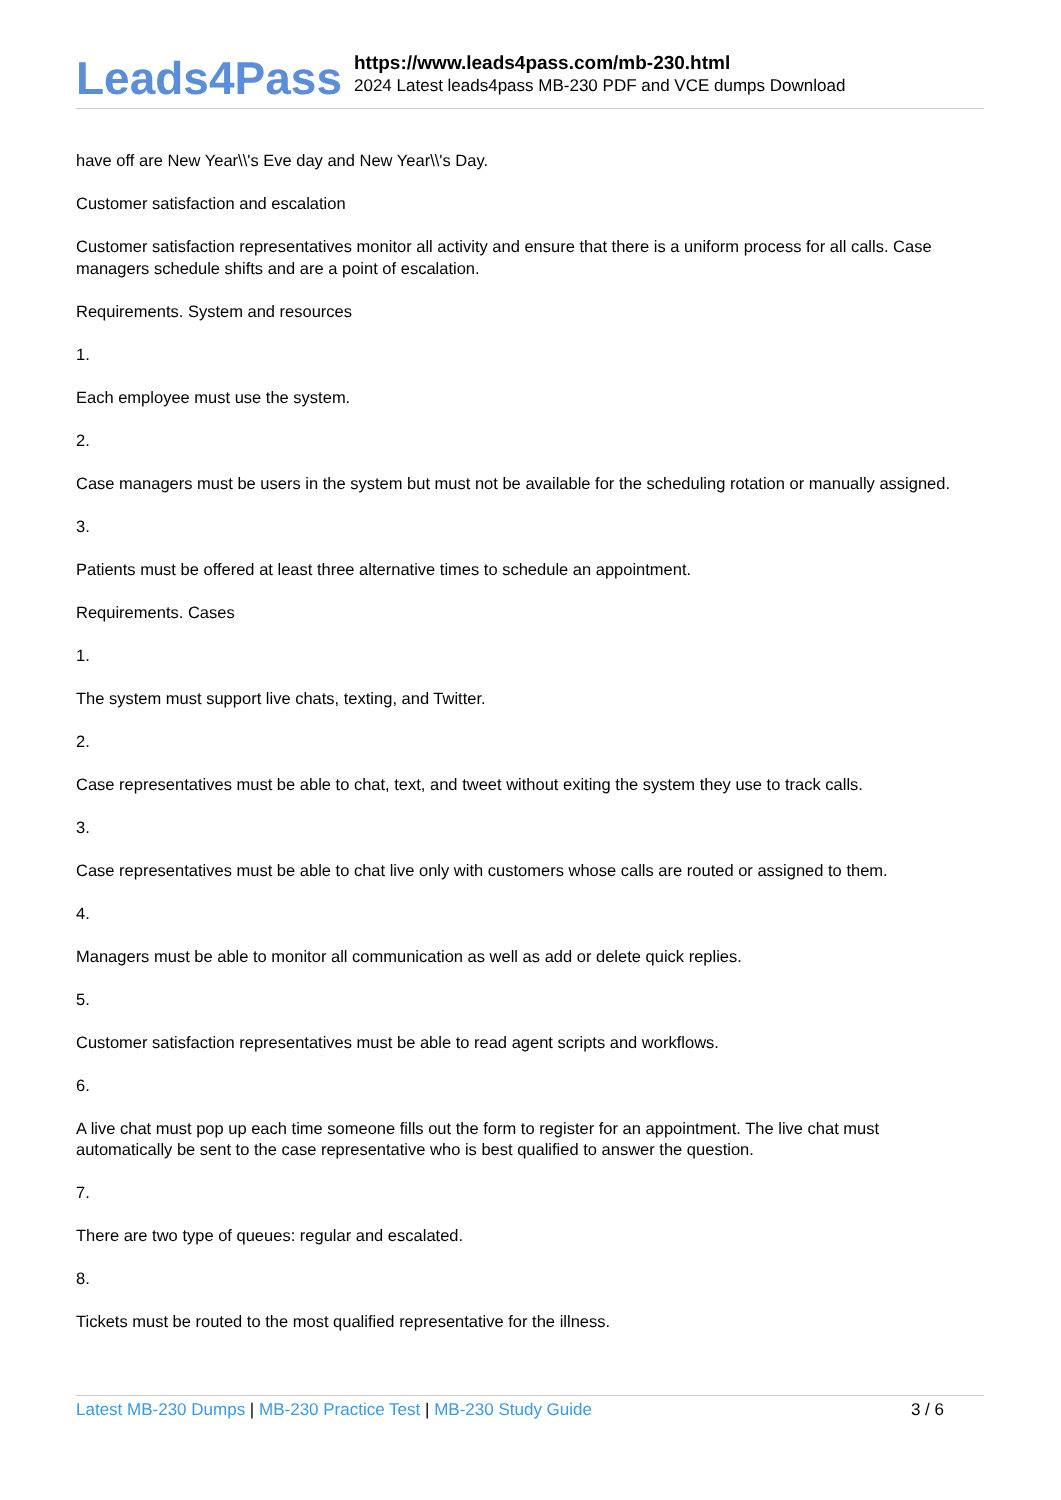Leads4Pass
https://www.leads4pass.com/mb-230.html
2024 Latest leads4pass MB-230 PDF and VCE dumps Download
have off are New Year\\'s Eve day and New Year\\'s Day.
Customer satisfaction and escalation
Customer satisfaction representatives monitor all activity and ensure that there is a uniform process for all calls. Case managers schedule shifts and are a point of escalation.
Requirements. System and resources
1.
Each employee must use the system.
2.
Case managers must be users in the system but must not be available for the scheduling rotation or manually assigned.
3.
Patients must be offered at least three alternative times to schedule an appointment.
Requirements. Cases
1.
The system must support live chats, texting, and Twitter.
2.
Case representatives must be able to chat, text, and tweet without exiting the system they use to track calls.
3.
Case representatives must be able to chat live only with customers whose calls are routed or assigned to them.
4.
Managers must be able to monitor all communication as well as add or delete quick replies.
5.
Customer satisfaction representatives must be able to read agent scripts and workflows.
6.
A live chat must pop up each time someone fills out the form to register for an appointment. The live chat must automatically be sent to the case representative who is best qualified to answer the question.
7.
There are two type of queues: regular and escalated.
8.
Tickets must be routed to the most qualified representative for the illness.
Latest MB-230 Dumps | MB-230 Practice Test | MB-230 Study Guide
3 / 6